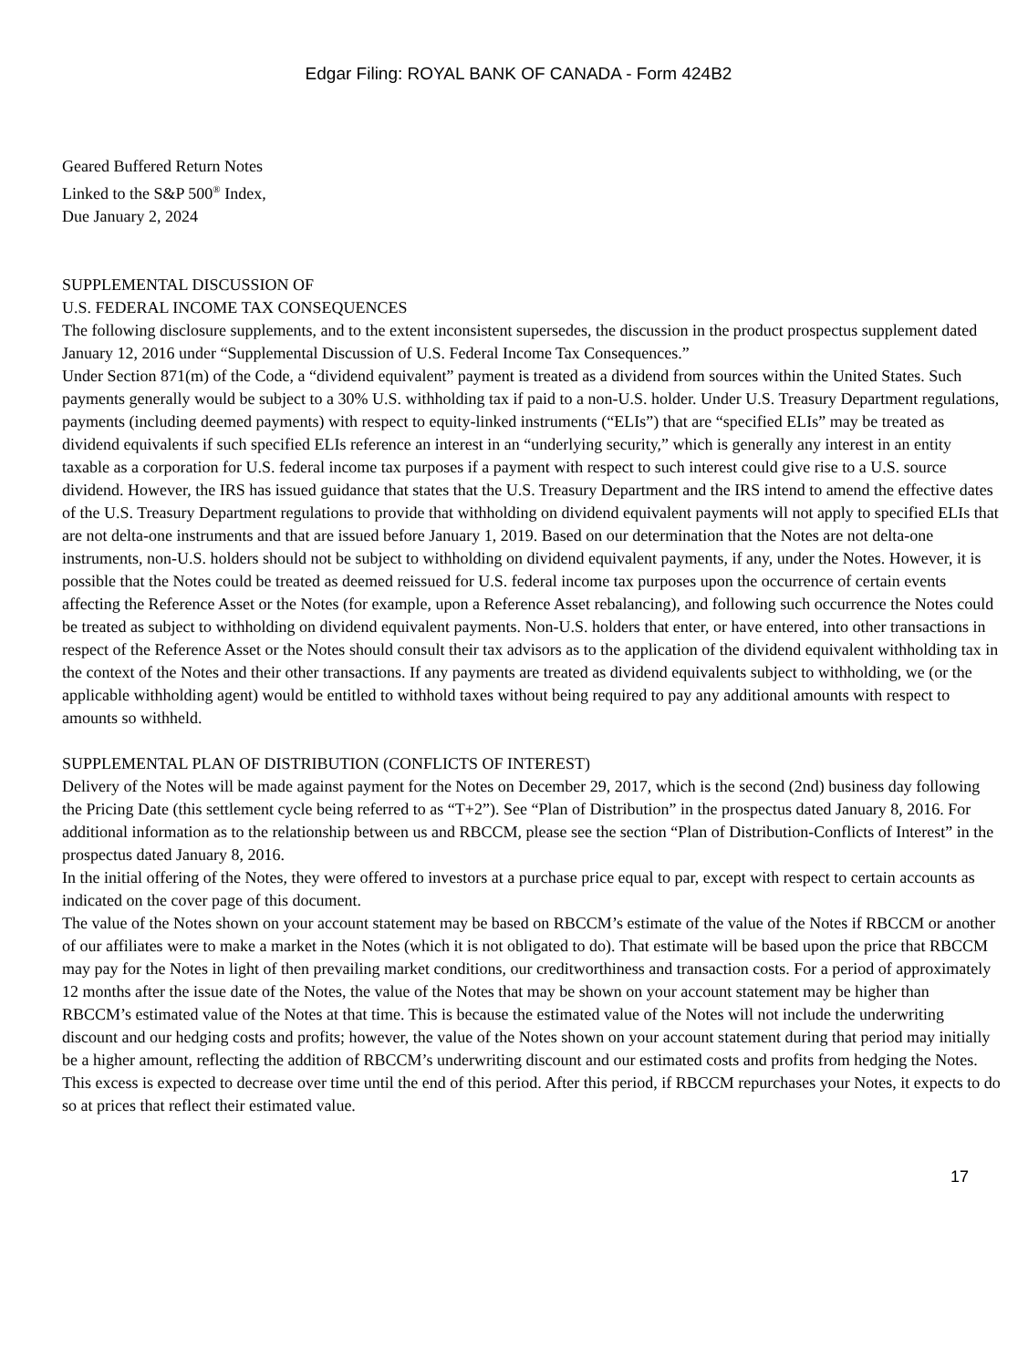Edgar Filing: ROYAL BANK OF CANADA - Form 424B2
Geared Buffered Return Notes
Linked to the S&P 500<sup>®</sup> Index,
Due January 2, 2024
SUPPLEMENTAL DISCUSSION OF
U.S. FEDERAL INCOME TAX CONSEQUENCES
The following disclosure supplements, and to the extent inconsistent supersedes, the discussion in the product prospectus supplement dated January 12, 2016 under “Supplemental Discussion of U.S. Federal Income Tax Consequences.”
Under Section 871(m) of the Code, a “dividend equivalent” payment is treated as a dividend from sources within the United States. Such payments generally would be subject to a 30% U.S. withholding tax if paid to a non-U.S. holder. Under U.S. Treasury Department regulations, payments (including deemed payments) with respect to equity-linked instruments (“ELIs”) that are “specified ELIs” may be treated as dividend equivalents if such specified ELIs reference an interest in an “underlying security,” which is generally any interest in an entity taxable as a corporation for U.S. federal income tax purposes if a payment with respect to such interest could give rise to a U.S. source dividend. However, the IRS has issued guidance that states that the U.S. Treasury Department and the IRS intend to amend the effective dates of the U.S. Treasury Department regulations to provide that withholding on dividend equivalent payments will not apply to specified ELIs that are not delta-one instruments and that are issued before January 1, 2019. Based on our determination that the Notes are not delta-one instruments, non-U.S. holders should not be subject to withholding on dividend equivalent payments, if any, under the Notes. However, it is possible that the Notes could be treated as deemed reissued for U.S. federal income tax purposes upon the occurrence of certain events affecting the Reference Asset or the Notes (for example, upon a Reference Asset rebalancing), and following such occurrence the Notes could be treated as subject to withholding on dividend equivalent payments. Non-U.S. holders that enter, or have entered, into other transactions in respect of the Reference Asset or the Notes should consult their tax advisors as to the application of the dividend equivalent withholding tax in the context of the Notes and their other transactions. If any payments are treated as dividend equivalents subject to withholding, we (or the applicable withholding agent) would be entitled to withhold taxes without being required to pay any additional amounts with respect to amounts so withheld.
SUPPLEMENTAL PLAN OF DISTRIBUTION (CONFLICTS OF INTEREST)
Delivery of the Notes will be made against payment for the Notes on December 29, 2017, which is the second (2nd) business day following the Pricing Date (this settlement cycle being referred to as “T+2”). See “Plan of Distribution” in the prospectus dated January 8, 2016. For additional information as to the relationship between us and RBCCM, please see the section “Plan of Distribution-Conflicts of Interest” in the prospectus dated January 8, 2016.
In the initial offering of the Notes, they were offered to investors at a purchase price equal to par, except with respect to certain accounts as indicated on the cover page of this document.
The value of the Notes shown on your account statement may be based on RBCCM’s estimate of the value of the Notes if RBCCM or another of our affiliates were to make a market in the Notes (which it is not obligated to do). That estimate will be based upon the price that RBCCM may pay for the Notes in light of then prevailing market conditions, our creditworthiness and transaction costs. For a period of approximately 12 months after the issue date of the Notes, the value of the Notes that may be shown on your account statement may be higher than RBCCM’s estimated value of the Notes at that time. This is because the estimated value of the Notes will not include the underwriting discount and our hedging costs and profits; however, the value of the Notes shown on your account statement during that period may initially be a higher amount, reflecting the addition of RBCCM’s underwriting discount and our estimated costs and profits from hedging the Notes. This excess is expected to decrease over time until the end of this period. After this period, if RBCCM repurchases your Notes, it expects to do so at prices that reflect their estimated value.
17